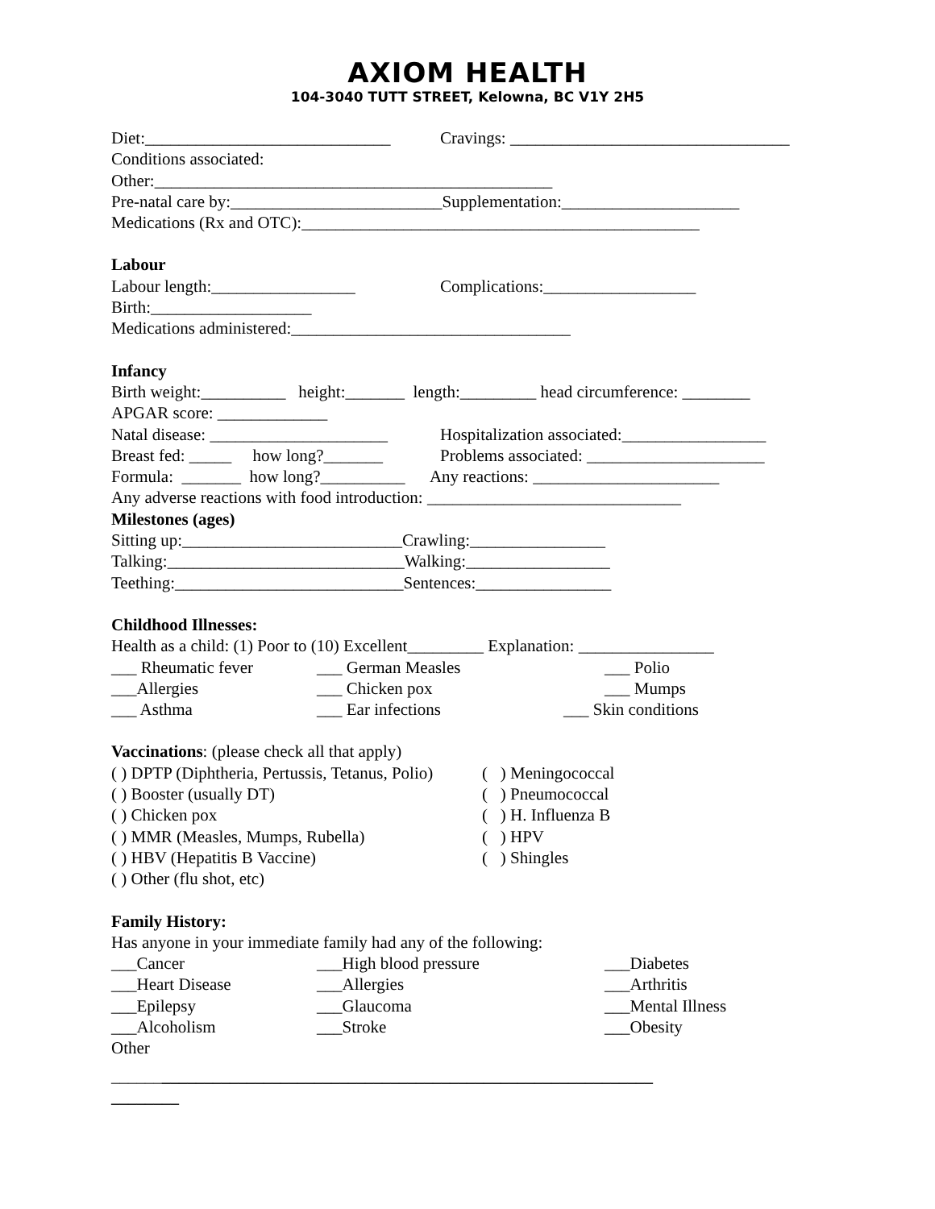AXIOM HEALTH
104-3040 TUTT STREET, Kelowna, BC V1Y 2H5
Diet:_____________________________ Cravings: _________________________________
Conditions associated:
Other:_______________________________________________
Pre-natal care by:_________________________Supplementation:_____________________
Medications (Rx and OTC):_______________________________________________
Labour
Labour length:_________________ Complications:__________________
Birth:___________________
Medications administered:_________________________________
Infancy
Birth weight:__________ height:_______ length:_________ head circumference: ________
APGAR score: _____________
Natal disease: _____________________ Hospitalization associated:_________________
Breast fed: _____ how long?_______ Problems associated: _____________________
Formula: _______ how long?__________ Any reactions: ______________________
Any adverse reactions with food introduction: ______________________________
Milestones (ages)
Sitting up:__________________________Crawling:________________
Talking:____________________________Walking:_________________
Teething:___________________________Sentences:________________
Childhood Illnesses:
Health as a child: (1) Poor to (10) Excellent_________ Explanation: ________________
___ Rheumatic fever ___ German Measles ___ Polio
___Allergies ___ Chicken pox ___ Mumps
___ Asthma ___ Ear infections ___ Skin conditions
Vaccinations: (please check all that apply)
( ) DPTP (Diphtheria, Pertussis, Tetanus, Polio) ( ) Meningococcal
( ) Booster (usually DT) ( ) Pneumococcal
( ) Chicken pox ( ) H. Influenza B
( ) MMR (Measles, Mumps, Rubella) ( ) HPV
( ) HBV (Hepatitis B Vaccine) ( ) Shingles
( ) Other (flu shot, etc)
Family History:
Has anyone in your immediate family had any of the following:
___Cancer ___High blood pressure ___Diabetes
___Heart Disease ___Allergies ___Arthritis
___Epilepsy ___Glaucoma ___Mental Illness
___Alcoholism ___Stroke ___Obesity
Other
______ __________________________________________________________
________